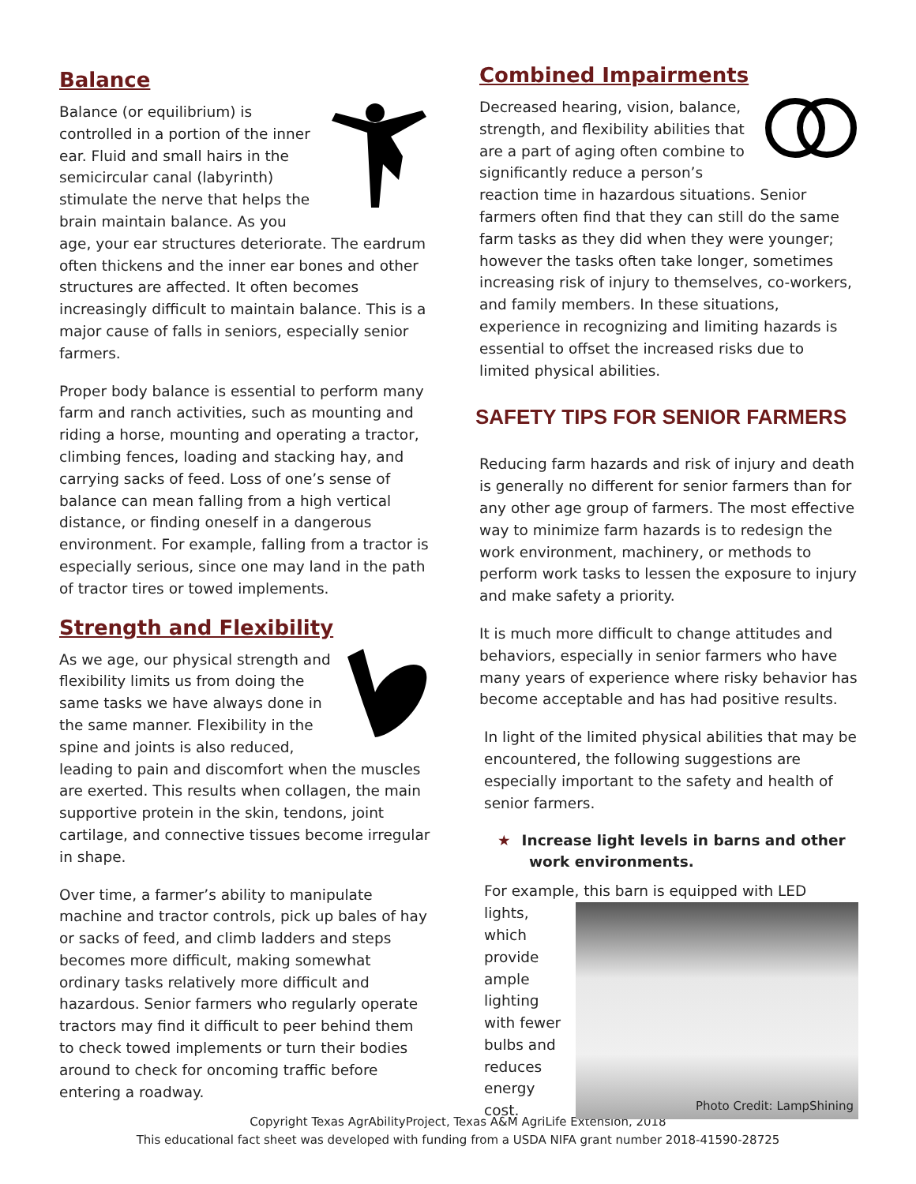Balance
Balance (or equilibrium) is controlled in a portion of the inner ear. Fluid and small hairs in the semicircular canal (labyrinth) stimulate the nerve that helps the brain maintain balance. As you age, your ear structures deteriorate. The eardrum often thickens and the inner ear bones and other structures are affected. It often becomes increasingly difficult to maintain balance. This is a major cause of falls in seniors, especially senior farmers.
Proper body balance is essential to perform many farm and ranch activities, such as mounting and riding a horse, mounting and operating a tractor, climbing fences, loading and stacking hay, and carrying sacks of feed. Loss of one’s sense of balance can mean falling from a high vertical distance, or finding oneself in a dangerous environment. For example, falling from a tractor is especially serious, since one may land in the path of tractor tires or towed implements.
Strength and Flexibility
As we age, our physical strength and flexibility limits us from doing the same tasks we have always done in the same manner. Flexibility in the spine and joints is also reduced, leading to pain and discomfort when the muscles are exerted. This results when collagen, the main supportive protein in the skin, tendons, joint cartilage, and connective tissues become irregular in shape.
Over time, a farmer’s ability to manipulate machine and tractor controls, pick up bales of hay or sacks of feed, and climb ladders and steps becomes more difficult, making somewhat ordinary tasks relatively more difficult and hazardous. Senior farmers who regularly operate tractors may find it difficult to peer behind them to check towed implements or turn their bodies around to check for oncoming traffic before entering a roadway.
Combined Impairments
Decreased hearing, vision, balance, strength, and flexibility abilities that are a part of aging often combine to significantly reduce a person’s reaction time in hazardous situations. Senior farmers often find that they can still do the same farm tasks as they did when they were younger; however the tasks often take longer, sometimes increasing risk of injury to themselves, co-workers, and family members. In these situations, experience in recognizing and limiting hazards is essential to offset the increased risks due to limited physical abilities.
SAFETY TIPS FOR SENIOR FARMERS
Reducing farm hazards and risk of injury and death is generally no different for senior farmers than for any other age group of farmers. The most effective way to minimize farm hazards is to redesign the work environment, machinery, or methods to perform work tasks to lessen the exposure to injury and make safety a priority.
It is much more difficult to change attitudes and behaviors, especially in senior farmers who have many years of experience where risky behavior has become acceptable and has had positive results.
In light of the limited physical abilities that may be encountered, the following suggestions are especially important to the safety and health of senior farmers.
★ Increase light levels in barns and other work environments.
For example, this barn is equipped with LED
Photo Credit: LampShining lights, which provide ample lighting with fewer bulbs and reduces energy cost.
Copyright Texas AgrAbilityProject, Texas A&M AgriLife Extension, 2018
This educational fact sheet was developed with funding from a USDA NIFA grant number 2018-41590-28725